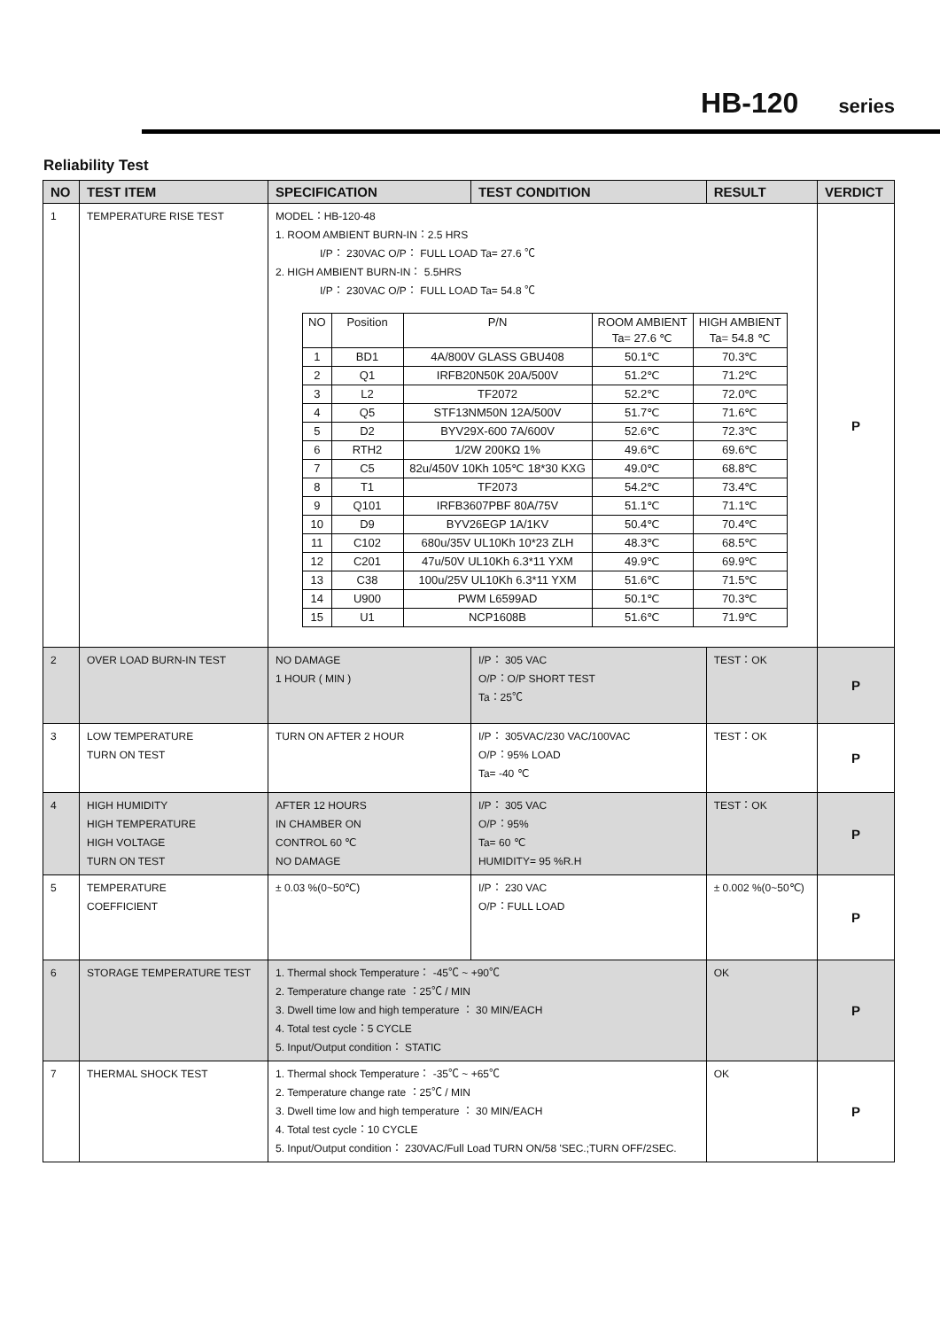HB-120 series
Reliability Test
| NO | TEST ITEM | SPECIFICATION | TEST CONDITION | RESULT | VERDICT |
| --- | --- | --- | --- | --- | --- |
| 1 | TEMPERATURE RISE TEST | MODEL：HB-120-48 1. ROOM AMBIENT BURN-IN：2.5 HRS I/P： 230VAC O/P： FULL LOAD Ta= 27.6 ℃ 2. HIGH AMBIENT BURN-IN： 5.5HRS I/P： 230VAC O/P： FULL LOAD Ta= 54.8 ℃ / NO / Position / P/N / ROOM AMBIENT Ta= 27.6 ℃ / HIGH AMBIENT Ta= 54.8 ℃ / / 1 / BD1 / 4A/800V GLASS GBU408 / 50.1℃ / 70.3℃ / / 2 / Q1 / IRFB20N50K 20A/500V / 51.2℃ / 71.2℃ / / 3 / L2 / TF2072 / 52.2℃ / 72.0℃ / / 4 / Q5 / STF13NM50N 12A/500V / 51.7℃ / 71.6℃ / / 5 / D2 / BYV29X-600 7A/600V / 52.6℃ / 72.3℃ / / 6 / RTH2 / 1/2W 200KΩ 1% / 49.6℃ / 69.6℃ / / 7 / C5 / 82u/450V 10Kh 105℃ 18*30 KXG / 49.0℃ / 68.8℃ / / 8 / T1 / TF2073 / 54.2℃ / 73.4℃ / / 9 / Q101 / IRFB3607PBF 80A/75V / 51.1℃ / 71.1℃ / / 10 / D9 / BYV26EGP 1A/1KV / 50.4℃ / 70.4℃ / / 11 / C102 / 680u/35V UL10Kh 10*23 ZLH / 48.3℃ / 68.5℃ / / 12 / C201 / 47u/50V UL10Kh 6.3*11 YXM / 49.9℃ / 69.9℃ / / 13 / C38 / 100u/25V UL10Kh 6.3*11 YXM / 51.6℃ / 71.5℃ / / 14 / U900 / PWM L6599AD / 50.1℃ / 70.3℃ / / 15 / U1 / NCP1608B / 51.6℃ / 71.9℃ / | | | P |
| 2 | OVER LOAD BURN-IN TEST | NO DAMAGE 1 HOUR ( MIN ) | I/P： 305 VAC O/P：O/P SHORT TEST Ta：25℃ | TEST：OK | P |
| 3 | LOW TEMPERATURE TURN ON TEST | TURN ON AFTER 2 HOUR | I/P： 305VAC/230 VAC/100VAC O/P：95% LOAD Ta= -40 ℃ | TEST：OK | P |
| 4 | HIGH HUMIDITY HIGH TEMPERATURE HIGH VOLTAGE TURN ON TEST | AFTER 12 HOURS IN CHAMBER ON CONTROL 60 ℃ NO DAMAGE | I/P： 305 VAC O/P：95% Ta= 60 ℃ HUMIDITY= 95 %R.H | TEST：OK | P |
| 5 | TEMPERATURE COEFFICIENT | ± 0.03 %(0~50℃) | I/P： 230 VAC O/P：FULL LOAD | ± 0.002 %(0~50℃) | P |
| 6 | STORAGE TEMPERATURE TEST | 1. Thermal shock Temperature： -45℃ ~ +90℃ 2. Temperature change rate ：25℃ / MIN 3. Dwell time low and high temperature ： 30 MIN/EACH 4. Total test cycle：5 CYCLE 5. Input/Output condition： STATIC | | OK | P |
| 7 | THERMAL SHOCK TEST | 1. Thermal shock Temperature： -35℃ ~ +65℃ 2. Temperature change rate ：25℃ / MIN 3. Dwell time low and high temperature ： 30 MIN/EACH 4. Total test cycle：10 CYCLE 5. Input/Output condition： 230VAC/Full Load TURN ON/58 'SEC.;TURN OFF/2SEC. | | OK | P |